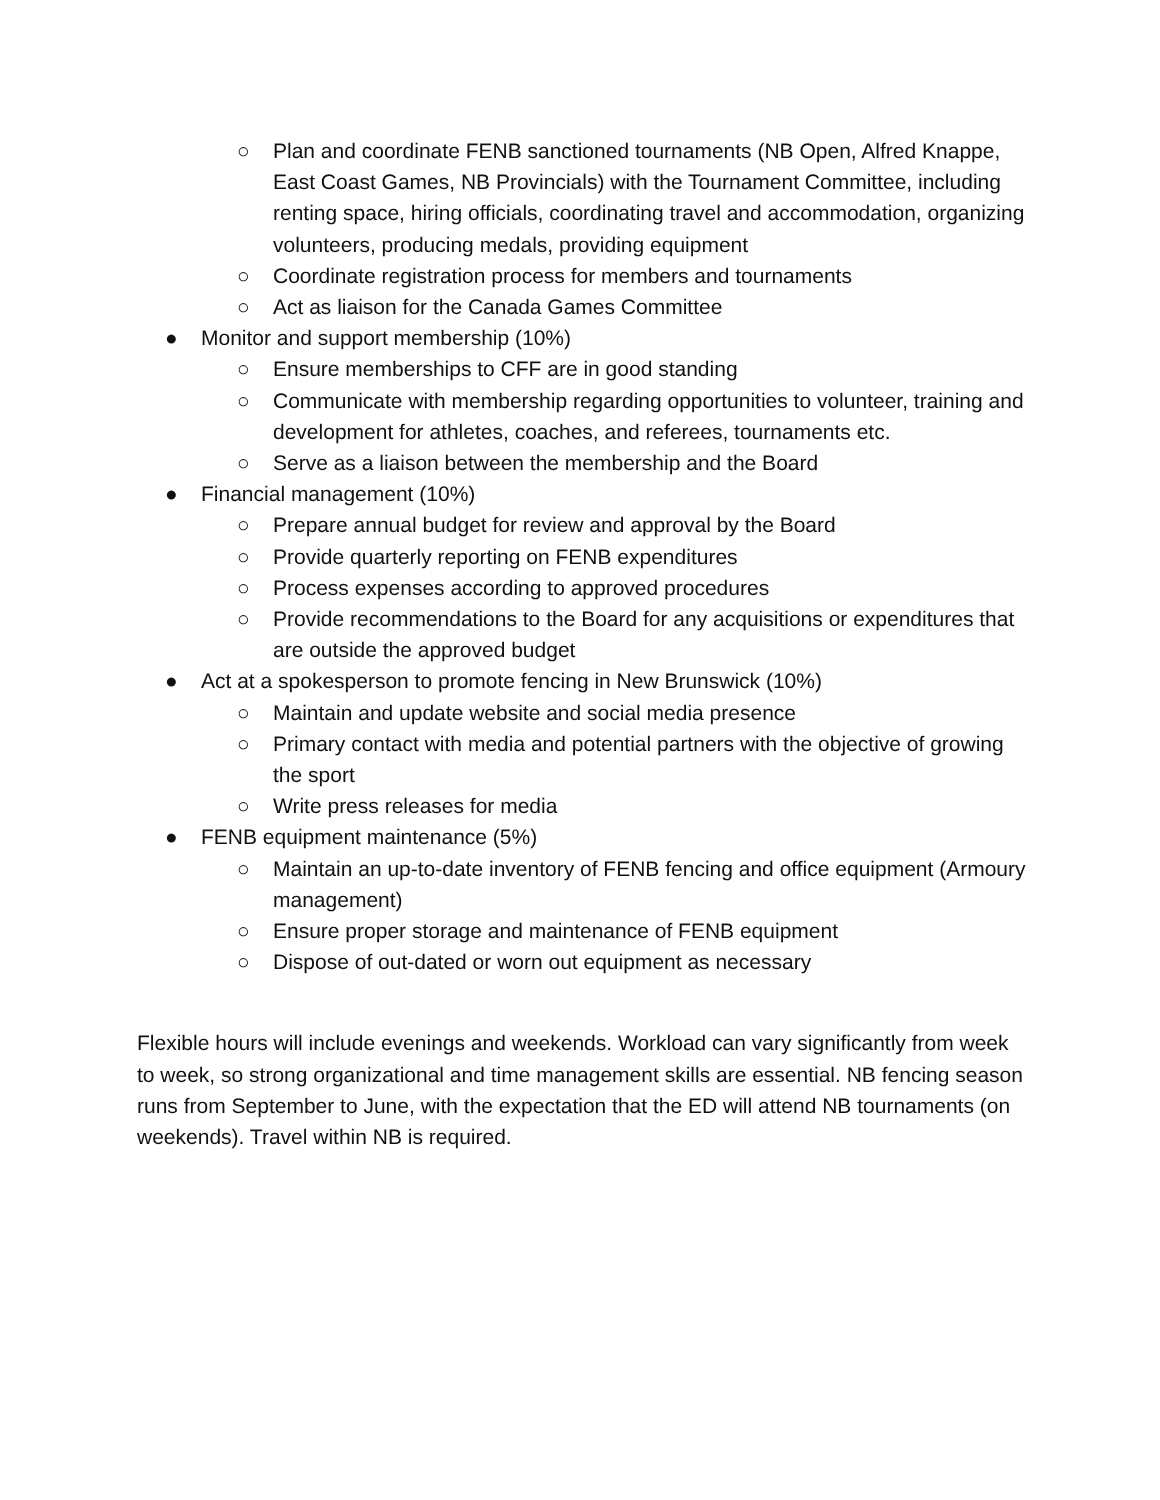○ Plan and coordinate FENB sanctioned tournaments (NB Open, Alfred Knappe, East Coast Games, NB Provincials) with the Tournament Committee, including renting space, hiring officials, coordinating travel and accommodation, organizing volunteers, producing medals, providing equipment
○ Coordinate registration process for members and tournaments
○ Act as liaison for the Canada Games Committee
● Monitor and support membership (10%)
○ Ensure memberships to CFF are in good standing
○ Communicate with membership regarding opportunities to volunteer, training and development for athletes, coaches, and referees, tournaments etc.
○ Serve as a liaison between the membership and the Board
● Financial management (10%)
○ Prepare annual budget for review and approval by the Board
○ Provide quarterly reporting on FENB expenditures
○ Process expenses according to approved procedures
○ Provide recommendations to the Board for any acquisitions or expenditures that are outside the approved budget
● Act at a spokesperson to promote fencing in New Brunswick (10%)
○ Maintain and update website and social media presence
○ Primary contact with media and potential partners with the objective of growing the sport
○ Write press releases for media
● FENB equipment maintenance (5%)
○ Maintain an up-to-date inventory of FENB fencing and office equipment (Armoury management)
○ Ensure proper storage and maintenance of FENB equipment
○ Dispose of out-dated or worn out equipment as necessary
Flexible hours will include evenings and weekends. Workload can vary significantly from week to week, so strong organizational and time management skills are essential. NB fencing season runs from September to June, with the expectation that the ED will attend NB tournaments (on weekends). Travel within NB is required.